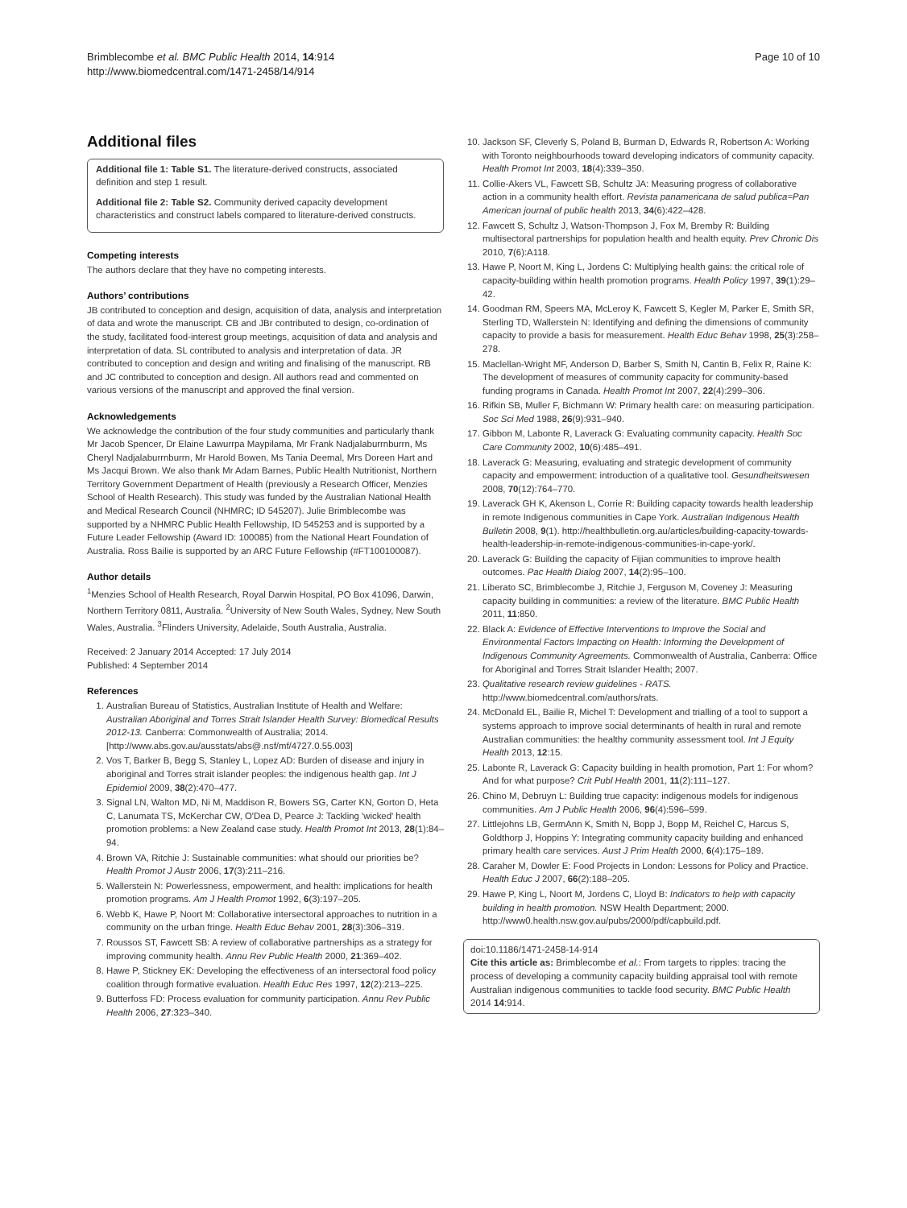Brimblecombe et al. BMC Public Health 2014, 14:914
http://www.biomedcentral.com/1471-2458/14/914
Page 10 of 10
Additional files
Additional file 1: Table S1. The literature-derived constructs, associated definition and step 1 result.
Additional file 2: Table S2. Community derived capacity development characteristics and construct labels compared to literature-derived constructs.
Competing interests
The authors declare that they have no competing interests.
Authors’ contributions
JB contributed to conception and design, acquisition of data, analysis and interpretation of data and wrote the manuscript. CB and JBr contributed to design, co-ordination of the study, facilitated food-interest group meetings, acquisition of data and analysis and interpretation of data. SL contributed to analysis and interpretation of data. JR contributed to conception and design and writing and finalising of the manuscript. RB and JC contributed to conception and design. All authors read and commented on various versions of the manuscript and approved the final version.
Acknowledgements
We acknowledge the contribution of the four study communities and particularly thank Mr Jacob Spencer, Dr Elaine Lawurrpa Maypilama, Mr Frank Nadjalaburrnburrn, Ms Cheryl Nadjalaburrnburrn, Mr Harold Bowen, Ms Tania Deemal, Mrs Doreen Hart and Ms Jacqui Brown. We also thank Mr Adam Barnes, Public Health Nutritionist, Northern Territory Government Department of Health (previously a Research Officer, Menzies School of Health Research). This study was funded by the Australian National Health and Medical Research Council (NHMRC; ID 545207). Julie Brimblecombe was supported by a NHMRC Public Health Fellowship, ID 545253 and is supported by a Future Leader Fellowship (Award ID: 100085) from the National Heart Foundation of Australia. Ross Bailie is supported by an ARC Future Fellowship (#FT100100087).
Author details
<sup>1</sup> Menzies School of Health Research, Royal Darwin Hospital, PO Box 41096, Darwin, Northern Territory 0811, Australia. <sup>2</sup>University of New South Wales, Sydney, New South Wales, Australia. <sup>3</sup>Flinders University, Adelaide, South Australia, Australia.
Received: 2 January 2014 Accepted: 17 July 2014
Published: 4 September 2014
References
1. Australian Bureau of Statistics, Australian Institute of Health and Welfare: Australian Aboriginal and Torres Strait Islander Health Survey: Biomedical Results 2012-13. Canberra: Commonwealth of Australia; 2014. [http://www.abs.gov.au/ausstats/abs@.nsf/mf/4727.0.55.003]
2. Vos T, Barker B, Begg S, Stanley L, Lopez AD: Burden of disease and injury in aboriginal and Torres strait islander peoples: the indigenous health gap. Int J Epidemiol 2009, 38(2):470–477.
3. Signal LN, Walton MD, Ni M, Maddison R, Bowers SG, Carter KN, Gorton D, Heta C, Lanumata TS, McKerchar CW, O'Dea D, Pearce J: Tackling 'wicked' health promotion problems: a New Zealand case study. Health Promot Int 2013, 28(1):84–94.
4. Brown VA, Ritchie J: Sustainable communities: what should our priorities be? Health Promot J Austr 2006, 17(3):211–216.
5. Wallerstein N: Powerlessness, empowerment, and health: implications for health promotion programs. Am J Health Promot 1992, 6(3):197–205.
6. Webb K, Hawe P, Noort M: Collaborative intersectoral approaches to nutrition in a community on the urban fringe. Health Educ Behav 2001, 28(3):306–319.
7. Roussos ST, Fawcett SB: A review of collaborative partnerships as a strategy for improving community health. Annu Rev Public Health 2000, 21:369–402.
8. Hawe P, Stickney EK: Developing the effectiveness of an intersectoral food policy coalition through formative evaluation. Health Educ Res 1997, 12(2):213–225.
9. Butterfoss FD: Process evaluation for community participation. Annu Rev Public Health 2006, 27:323–340.
10. Jackson SF, Cleverly S, Poland B, Burman D, Edwards R, Robertson A: Working with Toronto neighbourhoods toward developing indicators of community capacity. Health Promot Int 2003, 18(4):339–350.
11. Collie-Akers VL, Fawcett SB, Schultz JA: Measuring progress of collaborative action in a community health effort. Revista panamericana de salud publica=Pan American journal of public health 2013, 34(6):422–428.
12. Fawcett S, Schultz J, Watson-Thompson J, Fox M, Bremby R: Building multisectoral partnerships for population health and health equity. Prev Chronic Dis 2010, 7(6):A118.
13. Hawe P, Noort M, King L, Jordens C: Multiplying health gains: the critical role of capacity-building within health promotion programs. Health Policy 1997, 39(1):29–42.
14. Goodman RM, Speers MA, McLeroy K, Fawcett S, Kegler M, Parker E, Smith SR, Sterling TD, Wallerstein N: Identifying and defining the dimensions of community capacity to provide a basis for measurement. Health Educ Behav 1998, 25(3):258–278.
15. Maclellan-Wright MF, Anderson D, Barber S, Smith N, Cantin B, Felix R, Raine K: The development of measures of community capacity for community-based funding programs in Canada. Health Promot Int 2007, 22(4):299–306.
16. Rifkin SB, Muller F, Bichmann W: Primary health care: on measuring participation. Soc Sci Med 1988, 26(9):931–940.
17. Gibbon M, Labonte R, Laverack G: Evaluating community capacity. Health Soc Care Community 2002, 10(6):485–491.
18. Laverack G: Measuring, evaluating and strategic development of community capacity and empowerment: introduction of a qualitative tool. Gesundheitswesen 2008, 70(12):764–770.
19. Laverack GH K, Akenson L, Corrie R: Building capacity towards health leadership in remote Indigenous communities in Cape York. Australian Indigenous Health Bulletin 2008, 9(1). http://healthbulletin.org.au/articles/building-capacity-towards-health-leadership-in-remote-indigenous-communities-in-cape-york/.
20. Laverack G: Building the capacity of Fijian communities to improve health outcomes. Pac Health Dialog 2007, 14(2):95–100.
21. Liberato SC, Brimblecombe J, Ritchie J, Ferguson M, Coveney J: Measuring capacity building in communities: a review of the literature. BMC Public Health 2011, 11:850.
22. Black A: Evidence of Effective Interventions to Improve the Social and Environmental Factors Impacting on Health: Informing the Development of Indigenous Community Agreements. Commonwealth of Australia, Canberra: Office for Aboriginal and Torres Strait Islander Health; 2007.
23. Qualitative research review guidelines - RATS. http://www.biomedcentral.com/authors/rats.
24. McDonald EL, Bailie R, Michel T: Development and trialling of a tool to support a systems approach to improve social determinants of health in rural and remote Australian communities: the healthy community assessment tool. Int J Equity Health 2013, 12:15.
25. Labonte R, Laverack G: Capacity building in health promotion, Part 1: For whom? And for what purpose? Crit Publ Health 2001, 11(2):111–127.
26. Chino M, Debruyn L: Building true capacity: indigenous models for indigenous communities. Am J Public Health 2006, 96(4):596–599.
27. Littlejohns LB, GermAnn K, Smith N, Bopp J, Bopp M, Reichel C, Harcus S, Goldthorp J, Hoppins Y: Integrating community capacity building and enhanced primary health care services. Aust J Prim Health 2000, 6(4):175–189.
28. Caraher M, Dowler E: Food Projects in London: Lessons for Policy and Practice. Health Educ J 2007, 66(2):188–205.
29. Hawe P, King L, Noort M, Jordens C, Lloyd B: Indicators to help with capacity building in health promotion. NSW Health Department; 2000. http://www0.health.nsw.gov.au/pubs/2000/pdf/capbuild.pdf.
doi:10.1186/1471-2458-14-914
Cite this article as: Brimblecombe et al.: From targets to ripples: tracing the process of developing a community capacity building appraisal tool with remote Australian indigenous communities to tackle food security. BMC Public Health 2014 14:914.